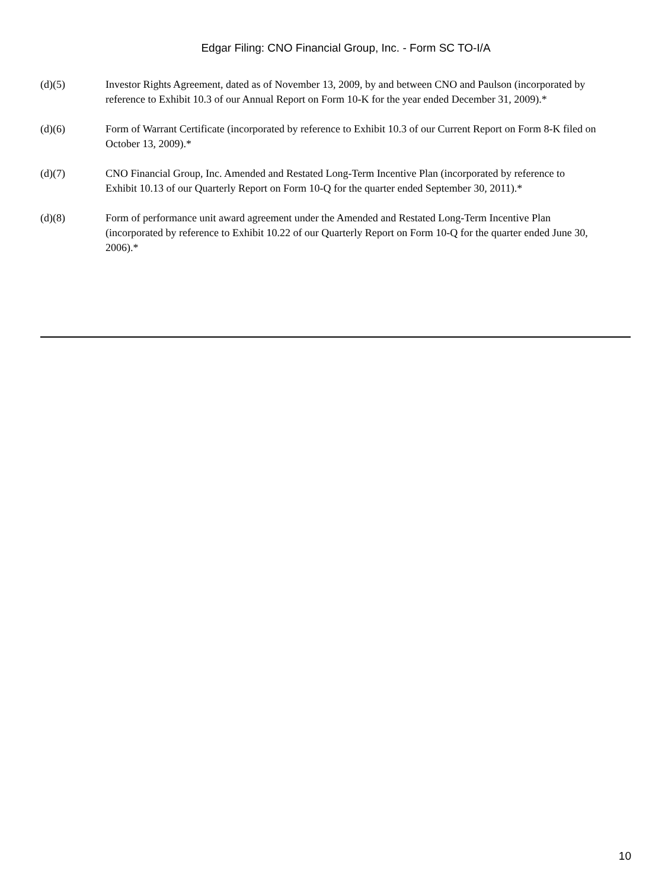Edgar Filing: CNO Financial Group, Inc. - Form SC TO-I/A
(d)(5) Investor Rights Agreement, dated as of November 13, 2009, by and between CNO and Paulson (incorporated by reference to Exhibit 10.3 of our Annual Report on Form 10-K for the year ended December 31, 2009).*
(d)(6) Form of Warrant Certificate (incorporated by reference to Exhibit 10.3 of our Current Report on Form 8-K filed on October 13, 2009).*
(d)(7) CNO Financial Group, Inc. Amended and Restated Long-Term Incentive Plan (incorporated by reference to Exhibit 10.13 of our Quarterly Report on Form 10-Q for the quarter ended September 30, 2011).*
(d)(8) Form of performance unit award agreement under the Amended and Restated Long-Term Incentive Plan (incorporated by reference to Exhibit 10.22 of our Quarterly Report on Form 10-Q for the quarter ended June 30, 2006).*
10